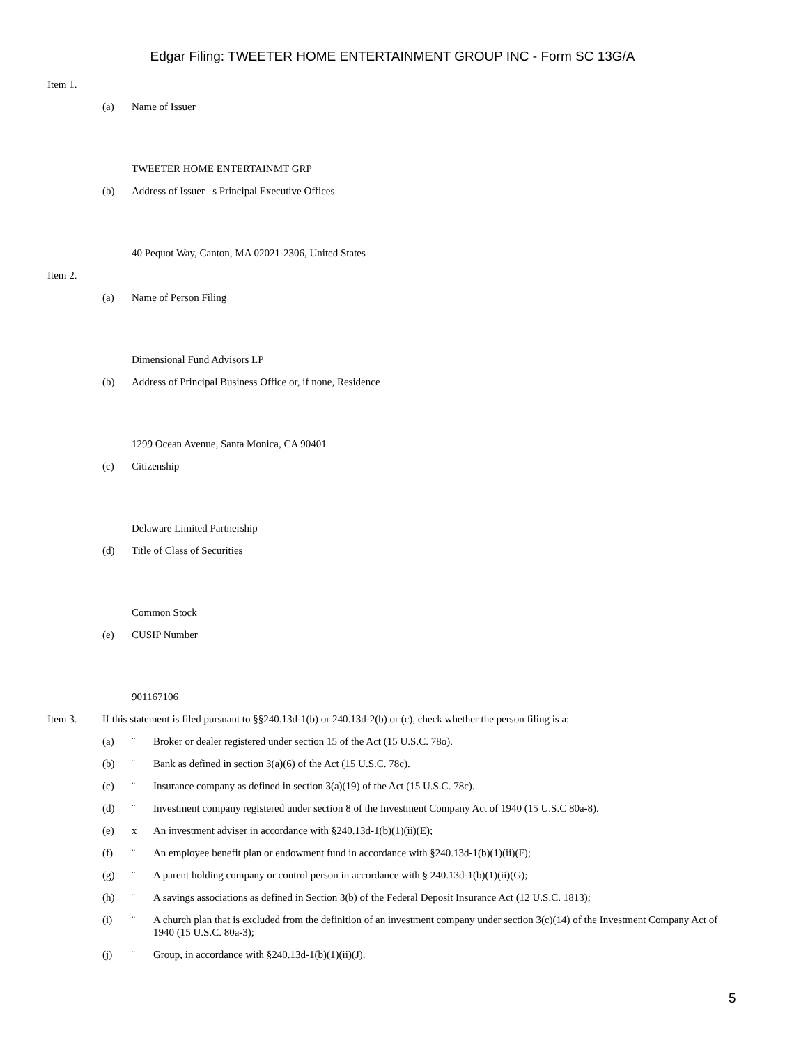Edgar Filing: TWEETER HOME ENTERTAINMENT GROUP INC - Form SC 13G/A
Item 1.
(a) Name of Issuer
TWEETER HOME ENTERTAINMT GRP
(b) Address of Issuer s Principal Executive Offices
40 Pequot Way, Canton, MA 02021-2306, United States
Item 2.
(a) Name of Person Filing
Dimensional Fund Advisors LP
(b) Address of Principal Business Office or, if none, Residence
1299 Ocean Avenue, Santa Monica, CA 90401
(c) Citizenship
Delaware Limited Partnership
(d) Title of Class of Securities
Common Stock
(e) CUSIP Number
901167106
Item 3. If this statement is filed pursuant to §§240.13d-1(b) or 240.13d-2(b) or (c), check whether the person filing is a:
(a) ¨ Broker or dealer registered under section 15 of the Act (15 U.S.C. 78o).
(b) ¨ Bank as defined in section 3(a)(6) of the Act (15 U.S.C. 78c).
(c) ¨ Insurance company as defined in section 3(a)(19) of the Act (15 U.S.C. 78c).
(d) ¨ Investment company registered under section 8 of the Investment Company Act of 1940 (15 U.S.C 80a-8).
(e) x An investment adviser in accordance with §240.13d-1(b)(1)(ii)(E);
(f) ¨ An employee benefit plan or endowment fund in accordance with §240.13d-1(b)(1)(ii)(F);
(g) ¨ A parent holding company or control person in accordance with § 240.13d-1(b)(1)(ii)(G);
(h) ¨ A savings associations as defined in Section 3(b) of the Federal Deposit Insurance Act (12 U.S.C. 1813);
(i) ¨ A church plan that is excluded from the definition of an investment company under section 3(c)(14) of the Investment Company Act of 1940 (15 U.S.C. 80a-3);
(j) ¨ Group, in accordance with §240.13d-1(b)(1)(ii)(J).
5